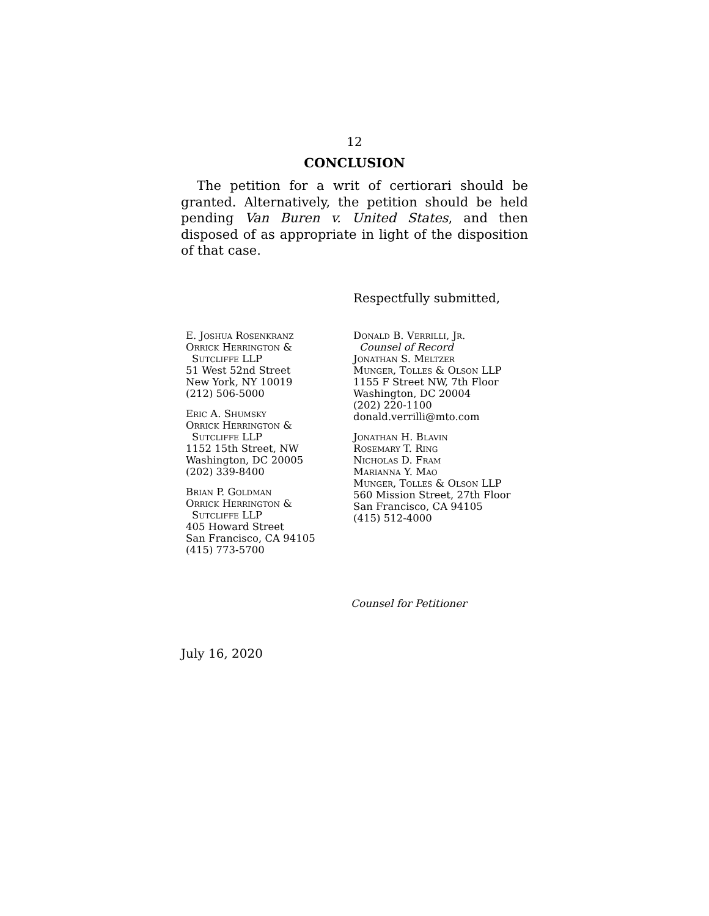12
CONCLUSION
The petition for a writ of certiorari should be granted. Alternatively, the petition should be held pending Van Buren v. United States, and then disposed of as appropriate in light of the disposition of that case.
Respectfully submitted,
E. Joshua Rosenkranz
Orrick Herrington &
Sutcliffe LLP
51 West 52nd Street
New York, NY 10019
(212) 506-5000
Eric A. Shumsky
Orrick Herrington &
Sutcliffe LLP
1152 15th Street, NW
Washington, DC 20005
(202) 339-8400
Brian P. Goldman
Orrick Herrington &
Sutcliffe LLP
405 Howard Street
San Francisco, CA 94105
(415) 773-5700
Donald B. Verrilli, Jr.
Counsel of Record
Jonathan S. Meltzer
Munger, Tolles & Olson LLP
1155 F Street NW, 7th Floor
Washington, DC 20004
(202) 220-1100
donald.verrilli@mto.com
Jonathan H. Blavin
Rosemary T. Ring
Nicholas D. Fram
Marianna Y. Mao
Munger, Tolles & Olson LLP
560 Mission Street, 27th Floor
San Francisco, CA 94105
(415) 512-4000
Counsel for Petitioner
July 16, 2020